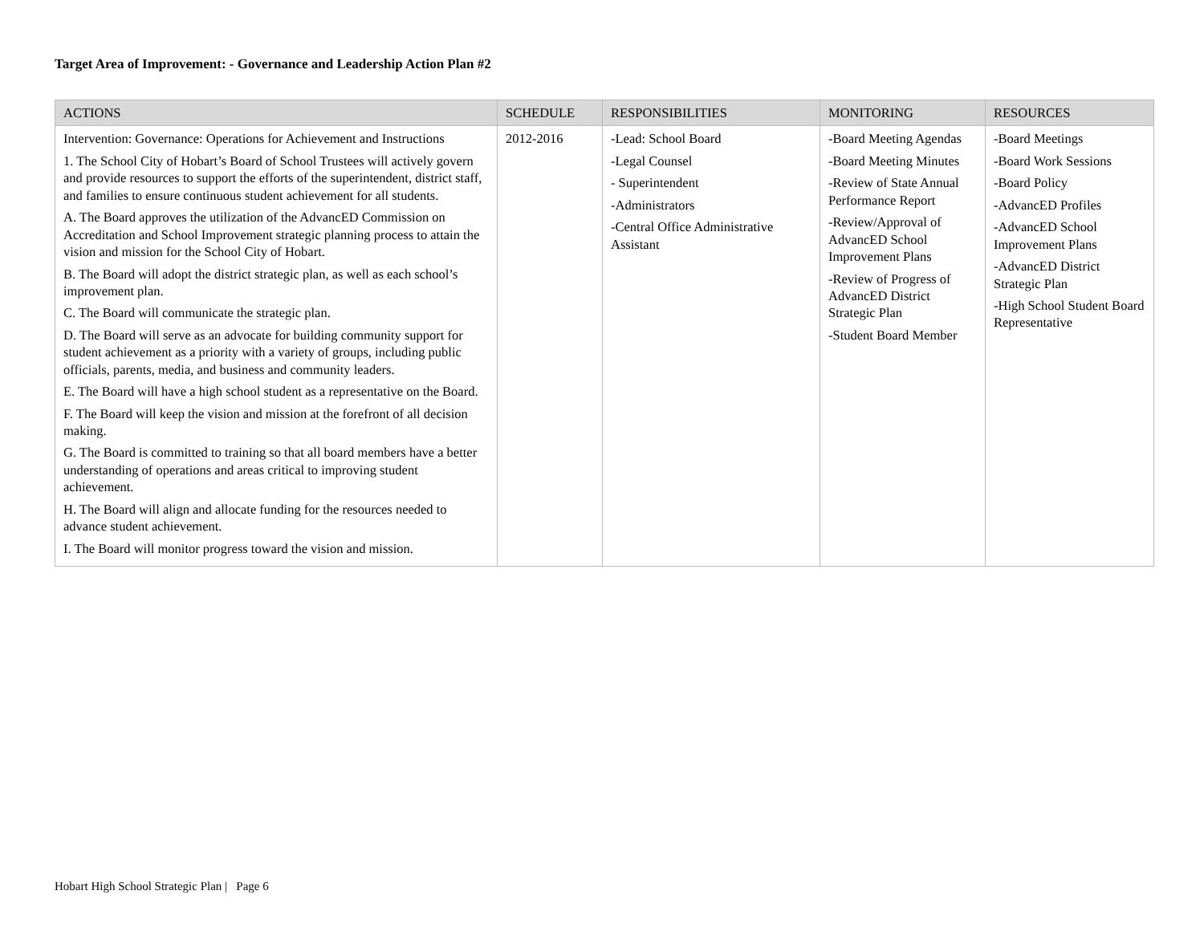Target Area of Improvement: - Governance and Leadership Action Plan #2
| ACTIONS | SCHEDULE | RESPONSIBILITIES | MONITORING | RESOURCES |
| --- | --- | --- | --- | --- |
| Intervention: Governance: Operations for Achievement and Instructions 1. The School City of Hobart’s Board of School Trustees will actively govern and provide resources to support the efforts of the superintendent, district staff, and families to ensure continuous student achievement for all students. A. The Board approves the utilization of the AdvancED Commission on Accreditation and School Improvement strategic planning process to attain the vision and mission for the School City of Hobart. B. The Board will adopt the district strategic plan, as well as each school’s improvement plan. C. The Board will communicate the strategic plan. D. The Board will serve as an advocate for building community support for student achievement as a priority with a variety of groups, including public officials, parents, media, and business and community leaders. E. The Board will have a high school student as a representative on the Board. F. The Board will keep the vision and mission at the forefront of all decision making. G. The Board is committed to training so that all board members have a better understanding of operations and areas critical to improving student achievement. H. The Board will align and allocate funding for the resources needed to advance student achievement. I. The Board will monitor progress toward the vision and mission. | 2012-2016 | -Lead: School Board -Legal Counsel - Superintendent -Administrators -Central Office Administrative Assistant | -Board Meeting Agendas -Board Meeting Minutes -Review of State Annual Performance Report -Review/Approval of AdvancED School Improvement Plans -Review of Progress of AdvancED District Strategic Plan -Student Board Member | -Board Meetings -Board Work Sessions -Board Policy -AdvancED Profiles -AdvancED School Improvement Plans -AdvancED District Strategic Plan -High School Student Board Representative |
Hobart High School Strategic Plan | Page 6